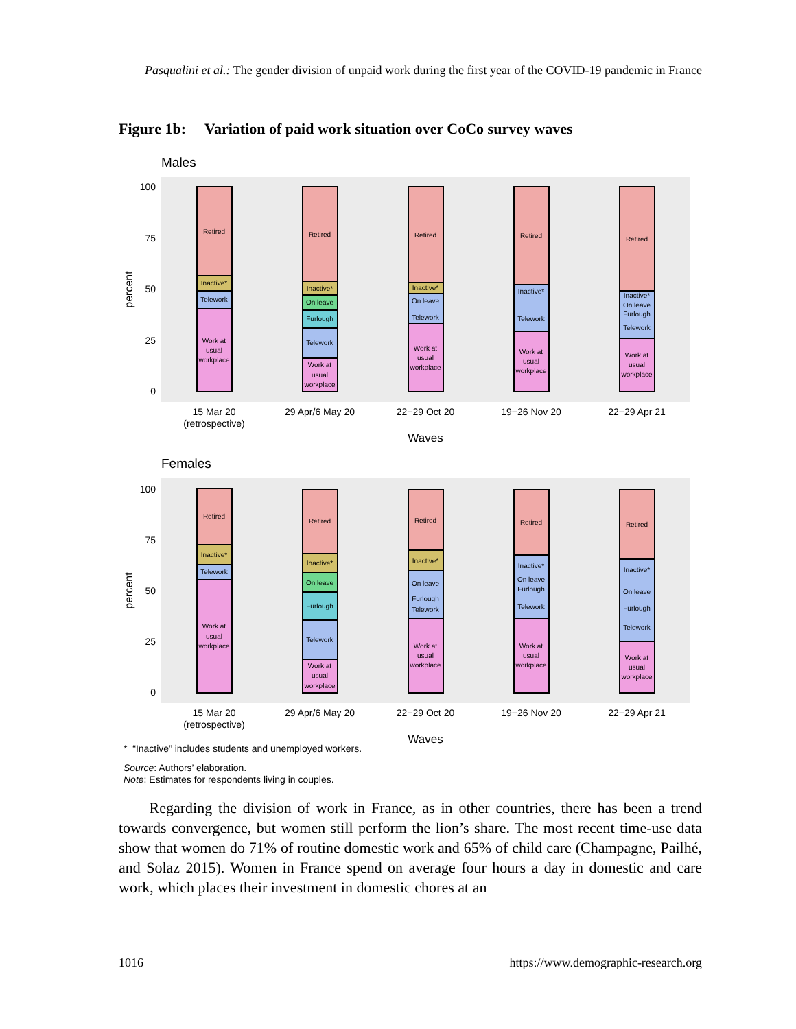Pasqualini et al.: The gender division of unpaid work during the first year of the COVID-19 pandemic in France
Figure 1b: Variation of paid work situation over CoCo survey waves
Males
100
75
50
25
0
percent
Retired
Inactive*
Telework
Work at
usual
workplace
Retired
Inactive*
On leave
Furlough
Telework
Work at
usual
workplace
Retired
Inactive*
On leave
Telework
Work at
usual
workplace
Retired
Inactive*
Telework
Work at
usual
workplace
Retired
Inactive*
On leave
Furlough
Telework
Work at
usual
workplace
15 Mar 20
(retrospective)
29 Apr/6 May 20
22−29 Oct 20
19−26 Nov 20
22−29 Apr 21
Waves
Females
100
75
50
25
0
percent
Retired
Inactive*
Telework
Work at
usual
workplace
Retired
Inactive*
On leave
Furlough
Telework
Work at
usual
workplace
Retired
Inactive*
On leave
Furlough
Telework
Work at
usual
workplace
Retired
Inactive*
On leave
Furlough
Telework
Work at
usual
workplace
Retired
Inactive*
On leave
Furlough
Telework
Work at
usual
workplace
15 Mar 20
(retrospective)
29 Apr/6 May 20
22−29 Oct 20
19−26 Nov 20
22−29 Apr 21
Waves
* “Inactive” includes students and unemployed workers.
Source: Authors’ elaboration.
Note: Estimates for respondents living in couples.
Regarding the division of work in France, as in other countries, there has been a trend towards convergence, but women still perform the lion’s share. The most recent time-use data show that women do 71% of routine domestic work and 65% of child care (Champagne, Pailhé, and Solaz 2015). Women in France spend on average four hours a day in domestic and care work, which places their investment in domestic chores at an
1016 https://www.demographic-research.org